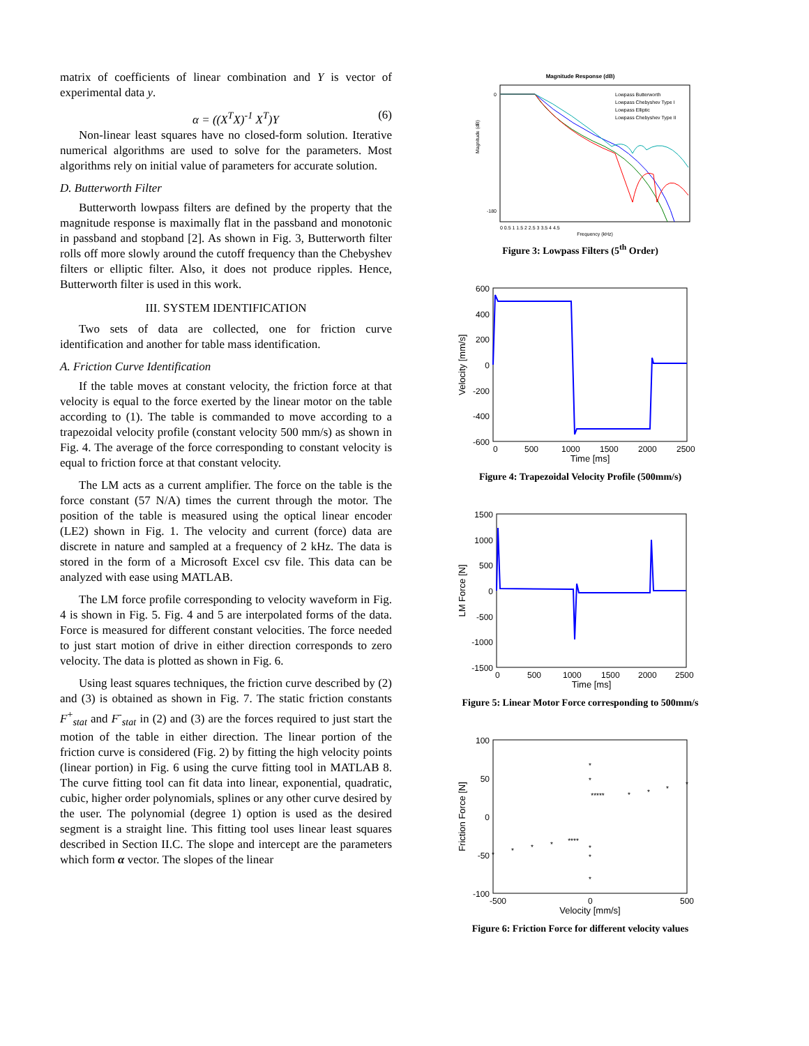matrix of coefficients of linear combination and Y is vector of experimental data y.
α = ((X<sup>T</sup>X)<sup>-1</sup> X<sup>T</sup>)Y (6)
Non-linear least squares have no closed-form solution. Iterative numerical algorithms are used to solve for the parameters. Most algorithms rely on initial value of parameters for accurate solution.
D. Butterworth Filter
Butterworth lowpass filters are defined by the property that the magnitude response is maximally flat in the passband and monotonic in passband and stopband [2]. As shown in Fig. 3, Butterworth filter rolls off more slowly around the cutoff frequency than the Chebyshev filters or elliptic filter. Also, it does not produce ripples. Hence, Butterworth filter is used in this work.
III. SYSTEM IDENTIFICATION
Two sets of data are collected, one for friction curve identification and another for table mass identification.
A. Friction Curve Identification
If the table moves at constant velocity, the friction force at that velocity is equal to the force exerted by the linear motor on the table according to (1). The table is commanded to move according to a trapezoidal velocity profile (constant velocity 500 mm/s) as shown in Fig. 4. The average of the force corresponding to constant velocity is equal to friction force at that constant velocity.
The LM acts as a current amplifier. The force on the table is the force constant (57 N/A) times the current through the motor. The position of the table is measured using the optical linear encoder (LE2) shown in Fig. 1. The velocity and current (force) data are discrete in nature and sampled at a frequency of 2 kHz. The data is stored in the form of a Microsoft Excel csv file. This data can be analyzed with ease using MATLAB.
The LM force profile corresponding to velocity waveform in Fig. 4 is shown in Fig. 5. Fig. 4 and 5 are interpolated forms of the data. Force is measured for different constant velocities. The force needed to just start motion of drive in either direction corresponds to zero velocity. The data is plotted as shown in Fig. 6.
Using least squares techniques, the friction curve described by (2) and (3) is obtained as shown in Fig. 7. The static friction constants F<sup>+</sup><sub>stat</sub> and F<sup>-</sup><sub>stat</sub> in (2) and (3) are the forces required to just start the motion of the table in either direction. The linear portion of the friction curve is considered (Fig. 2) by fitting the high velocity points (linear portion) in Fig. 6 using the curve fitting tool in MATLAB 8. The curve fitting tool can fit data into linear, exponential, quadratic, cubic, higher order polynomials, splines or any other curve desired by the user. The polynomial (degree 1) option is used as the desired segment is a straight line. This fitting tool uses linear least squares described in Section II.C. The slope and intercept are the parameters which form α vector. The slopes of the linear
Magnitude Response (dB)
Lowpass Butterworth
Lowpass Chebyshev Type I
Lowpass Elliptic
Lowpass Chebyshev Type II
Magnitude (dB)
0
-180
0 0.5 1 1.5 2 2.5 3 3.5 4 4.5
Frequency (kHz)
Figure 3: Lowpass Filters (5<sup>th</sup> Order)
600
400
200
0
-200
-400
-600
0
500
1000
1500
2000
2500
Time [ms]
Velocity [mm/s]
Figure 4: Trapezoidal Velocity Profile (500mm/s)
1500
1000
500
0
-500
-1000
-1500
0
500
1000
1500
2000
2500
Time [ms]
LM Force [N]
Figure 5: Linear Motor Force corresponding to 500mm/s
*
*
*
*
****
*
*
*
*
*
*****
*
*
*
*
100
50
0
-50
-100
-500
0
500
Velocity [mm/s]
Friction Force [N]
Figure 6: Friction Force for different velocity values